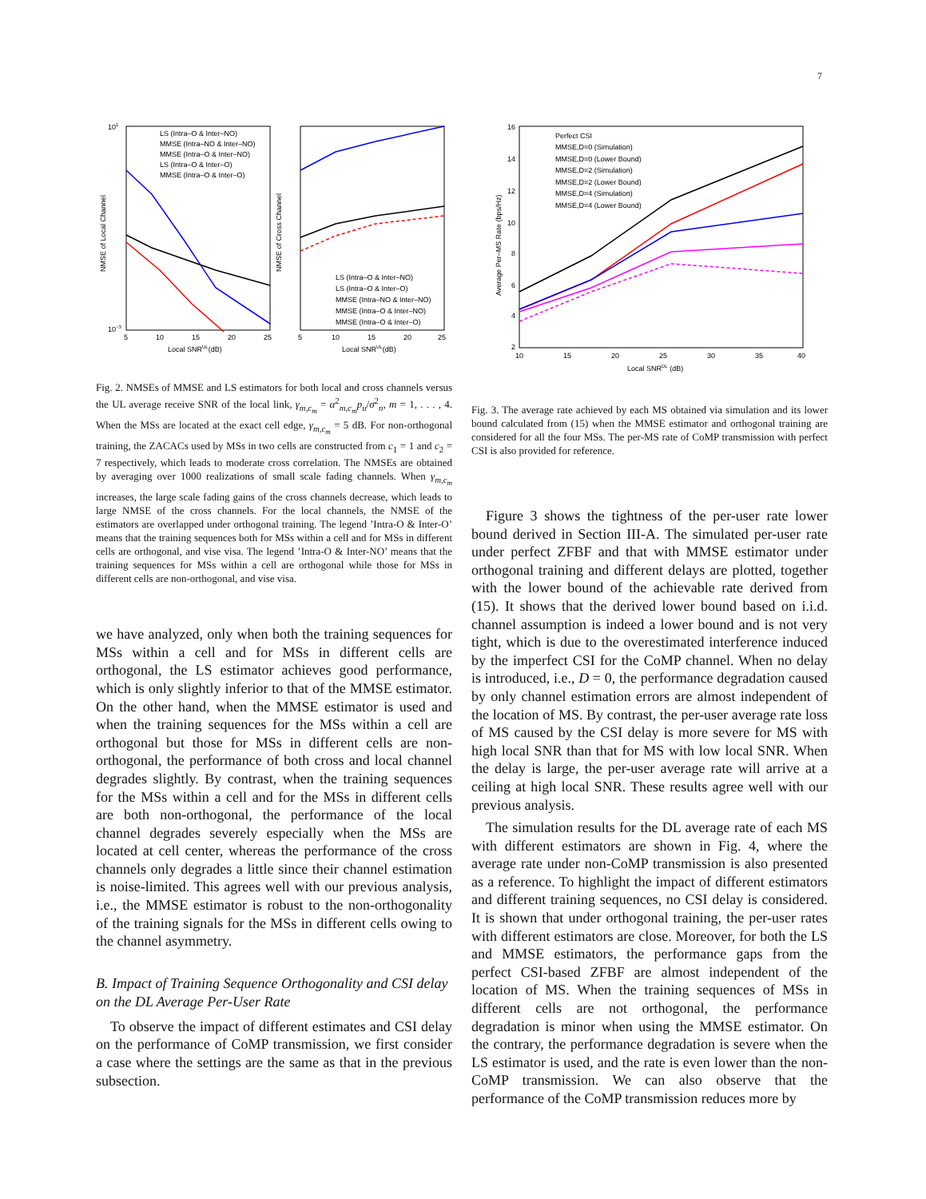7
LS (Intra–O & Inter–NO)
MMSE (Intra–NO & Inter–NO)
MMSE (Intra–O & Inter–NO)
LS (Intra–O & Inter–O)
MMSE (Intra–O & Inter–O)
LS (Intra–O & Inter–NO)
LS (Intra–O & Inter–O)
MMSE (Intra–NO & Inter–NO)
MMSE (Intra–O & Inter–NO)
MMSE (Intra–O & Inter–O)
101
10−3
5
10
15
20
25
5
10
15
20
25
Local SNRUL(dB)
Local SNRUL(dB)
NMSE of Local Channel
NMSE of Cross Channel
Fig. 2. NMSEs of MMSE and LS estimators for both local and cross channels versus the UL average receive SNR of the local link, γ<sub>m,c<sub>m</sub></sub> = α<sup>2</sup><sub>m,c<sub>m</sub></sub>p<sub>u</sub>/σ<sup>2</sup><sub>n</sub>, m = 1, . . . , 4. When the MSs are located at the exact cell edge, γ<sub>m,c<sub>m</sub></sub> = 5 dB. For non-orthogonal training, the ZACACs used by MSs in two cells are constructed from c<sub>1</sub> = 1 and c<sub>2</sub> = 7 respectively, which leads to moderate cross correlation. The NMSEs are obtained by averaging over 1000 realizations of small scale fading channels. When γ<sub>m,c<sub>m</sub></sub> increases, the large scale fading gains of the cross channels decrease, which leads to large NMSE of the cross channels. For the local channels, the NMSE of the estimators are overlapped under orthogonal training. The legend ’Intra-O & Inter-O’ means that the training sequences both for MSs within a cell and for MSs in different cells are orthogonal, and vise visa. The legend ’Intra-O & Inter-NO’ means that the training sequences for MSs within a cell are orthogonal while those for MSs in different cells are non-orthogonal, and vise visa.
we have analyzed, only when both the training sequences for MSs within a cell and for MSs in different cells are orthogonal, the LS estimator achieves good performance, which is only slightly inferior to that of the MMSE estimator. On the other hand, when the MMSE estimator is used and when the training sequences for the MSs within a cell are orthogonal but those for MSs in different cells are non-orthogonal, the performance of both cross and local channel degrades slightly. By contrast, when the training sequences for the MSs within a cell and for the MSs in different cells are both non-orthogonal, the performance of the local channel degrades severely especially when the MSs are located at cell center, whereas the performance of the cross channels only degrades a little since their channel estimation is noise-limited. This agrees well with our previous analysis, i.e., the MMSE estimator is robust to the non-orthogonality of the training signals for the MSs in different cells owing to the channel asymmetry.
B. Impact of Training Sequence Orthogonality and CSI delay on the DL Average Per-User Rate
To observe the impact of different estimates and CSI delay on the performance of CoMP transmission, we first consider a case where the settings are the same as that in the previous subsection.
Perfect CSI
MMSE,D=0 (Simulation)
MMSE,D=0 (Lower Bound)
MMSE,D=2 (Simulation)
MMSE,D=2 (Lower Bound)
MMSE,D=4 (Simulation)
MMSE,D=4 (Lower Bound)
16
14
12
10
8
6
4
2
10
15
20
25
30
35
40
Local SNRDL (dB)
Average Per–MS Rate (bps/Hz)
Fig. 3. The average rate achieved by each MS obtained via simulation and its lower bound calculated from (15) when the MMSE estimator and orthogonal training are considered for all the four MSs. The per-MS rate of CoMP transmission with perfect CSI is also provided for reference.
Figure 3 shows the tightness of the per-user rate lower bound derived in Section III-A. The simulated per-user rate under perfect ZFBF and that with MMSE estimator under orthogonal training and different delays are plotted, together with the lower bound of the achievable rate derived from (15). It shows that the derived lower bound based on i.i.d. channel assumption is indeed a lower bound and is not very tight, which is due to the overestimated interference induced by the imperfect CSI for the CoMP channel. When no delay is introduced, i.e., D = 0, the performance degradation caused by only channel estimation errors are almost independent of the location of MS. By contrast, the per-user average rate loss of MS caused by the CSI delay is more severe for MS with high local SNR than that for MS with low local SNR. When the delay is large, the per-user average rate will arrive at a ceiling at high local SNR. These results agree well with our previous analysis.
The simulation results for the DL average rate of each MS with different estimators are shown in Fig. 4, where the average rate under non-CoMP transmission is also presented as a reference. To highlight the impact of different estimators and different training sequences, no CSI delay is considered. It is shown that under orthogonal training, the per-user rates with different estimators are close. Moreover, for both the LS and MMSE estimators, the performance gaps from the perfect CSI-based ZFBF are almost independent of the location of MS. When the training sequences of MSs in different cells are not orthogonal, the performance degradation is minor when using the MMSE estimator. On the contrary, the performance degradation is severe when the LS estimator is used, and the rate is even lower than the non-CoMP transmission. We can also observe that the performance of the CoMP transmission reduces more by